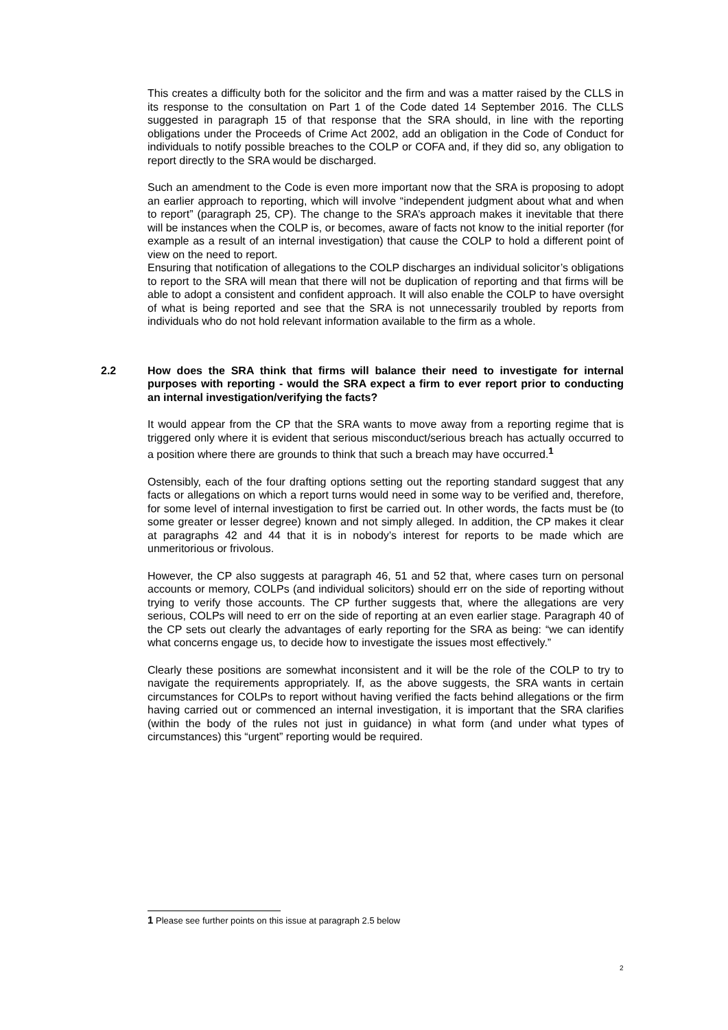This creates a difficulty both for the solicitor and the firm and was a matter raised by the CLLS in its response to the consultation on Part 1 of the Code dated 14 September 2016. The CLLS suggested in paragraph 15 of that response that the SRA should, in line with the reporting obligations under the Proceeds of Crime Act 2002, add an obligation in the Code of Conduct for individuals to notify possible breaches to the COLP or COFA and, if they did so, any obligation to report directly to the SRA would be discharged.
Such an amendment to the Code is even more important now that the SRA is proposing to adopt an earlier approach to reporting, which will involve “independent judgment about what and when to report” (paragraph 25, CP). The change to the SRA’s approach makes it inevitable that there will be instances when the COLP is, or becomes, aware of facts not know to the initial reporter (for example as a result of an internal investigation) that cause the COLP to hold a different point of view on the need to report.
Ensuring that notification of allegations to the COLP discharges an individual solicitor’s obligations to report to the SRA will mean that there will not be duplication of reporting and that firms will be able to adopt a consistent and confident approach. It will also enable the COLP to have oversight of what is being reported and see that the SRA is not unnecessarily troubled by reports from individuals who do not hold relevant information available to the firm as a whole.
2.2 How does the SRA think that firms will balance their need to investigate for internal purposes with reporting - would the SRA expect a firm to ever report prior to conducting an internal investigation/verifying the facts?
It would appear from the CP that the SRA wants to move away from a reporting regime that is triggered only where it is evident that serious misconduct/serious breach has actually occurred to a position where there are grounds to think that such a breach may have occurred.<sup>1</sup>
Ostensibly, each of the four drafting options setting out the reporting standard suggest that any facts or allegations on which a report turns would need in some way to be verified and, therefore, for some level of internal investigation to first be carried out. In other words, the facts must be (to some greater or lesser degree) known and not simply alleged. In addition, the CP makes it clear at paragraphs 42 and 44 that it is in nobody’s interest for reports to be made which are unmeritorious or frivolous.
However, the CP also suggests at paragraph 46, 51 and 52 that, where cases turn on personal accounts or memory, COLPs (and individual solicitors) should err on the side of reporting without trying to verify those accounts. The CP further suggests that, where the allegations are very serious, COLPs will need to err on the side of reporting at an even earlier stage. Paragraph 40 of the CP sets out clearly the advantages of early reporting for the SRA as being: “we can identify what concerns engage us, to decide how to investigate the issues most effectively.”
Clearly these positions are somewhat inconsistent and it will be the role of the COLP to try to navigate the requirements appropriately. If, as the above suggests, the SRA wants in certain circumstances for COLPs to report without having verified the facts behind allegations or the firm having carried out or commenced an internal investigation, it is important that the SRA clarifies (within the body of the rules not just in guidance) in what form (and under what types of circumstances) this “urgent” reporting would be required.
1 Please see further points on this issue at paragraph 2.5 below
2